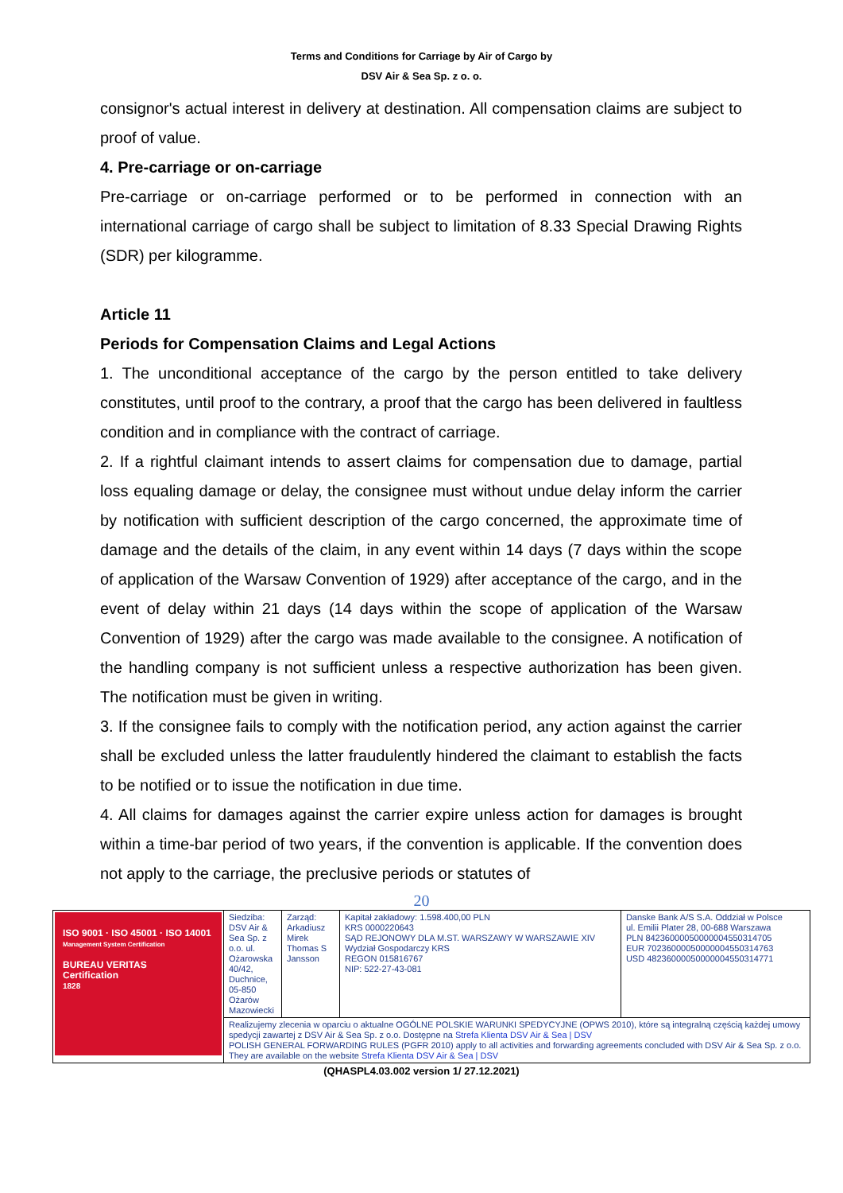Terms and Conditions for Carriage by Air of Cargo by
DSV Air & Sea Sp. z o. o.
consignor's actual interest in delivery at destination. All compensation claims are subject to proof of value.
4. Pre-carriage or on-carriage
Pre-carriage or on-carriage performed or to be performed in connection with an international carriage of cargo shall be subject to limitation of 8.33 Special Drawing Rights (SDR) per kilogramme.
Article 11
Periods for Compensation Claims and Legal Actions
1. The unconditional acceptance of the cargo by the person entitled to take delivery constitutes, until proof to the contrary, a proof that the cargo has been delivered in faultless condition and in compliance with the contract of carriage.
2. If a rightful claimant intends to assert claims for compensation due to damage, partial loss equaling damage or delay, the consignee must without undue delay inform the carrier by notification with sufficient description of the cargo concerned, the approximate time of damage and the details of the claim, in any event within 14 days (7 days within the scope of application of the Warsaw Convention of 1929) after acceptance of the cargo, and in the event of delay within 21 days (14 days within the scope of application of the Warsaw Convention of 1929) after the cargo was made available to the consignee. A notification of the handling company is not sufficient unless a respective authorization has been given. The notification must be given in writing.
3. If the consignee fails to comply with the notification period, any action against the carrier shall be excluded unless the latter fraudulently hindered the claimant to establish the facts to be notified or to issue the notification in due time.
4. All claims for damages against the carrier expire unless action for damages is brought within a time-bar period of two years, if the convention is applicable. If the convention does not apply to the carriage, the preclusive periods or statutes of
20
| ISO 9001 · ISO 45001 · ISO 14001 Management System Certification BUREAU VERITAS Certification 1828 | Siedziba: DSV Air & Sea Sp. z o.o. ul. Ożarowska 40/42, Duchnice, 05-850 Ożarów Mazowiecki | Zarząd: Arkadiusz Mirek Thomas S Jansson | Kapitał zakładowy: 1.598.400,00 PLN KRS 0000220643 SĄD REJONOWY DLA M.ST. WARSZAWY W WARSZAWIE XIV Wydział Gospodarczy KRS REGON 015816767 NIP: 522-27-43-081 | Danske Bank A/S S.A. Oddział w Polsce ul. Emilii Plater 28, 00-688 Warszawa PLN 84236000050000004550314705 EUR 70236000050000004550314763 USD 48236000050000004550314771 |
| | Realizujemy zlecenia w oparciu o aktualne OGÓLNE POLSKIE WARUNKI SPEDYCYJNE (OPWS 2010), które są integralną częścią każdej umowy spedycji zawartej z DSV Air & Sea Sp. z o.o. Dostępne na Strefa Klienta DSV Air & Sea / DSV POLISH GENERAL FORWARDING RULES (PGFR 2010) apply to all activities and forwarding agreements concluded with DSV Air & Sea Sp. z o.o. They are available on the website Strefa Klienta DSV Air & Sea / DSV | | | |
(QHASPL4.03.002 version 1/ 27.12.2021)